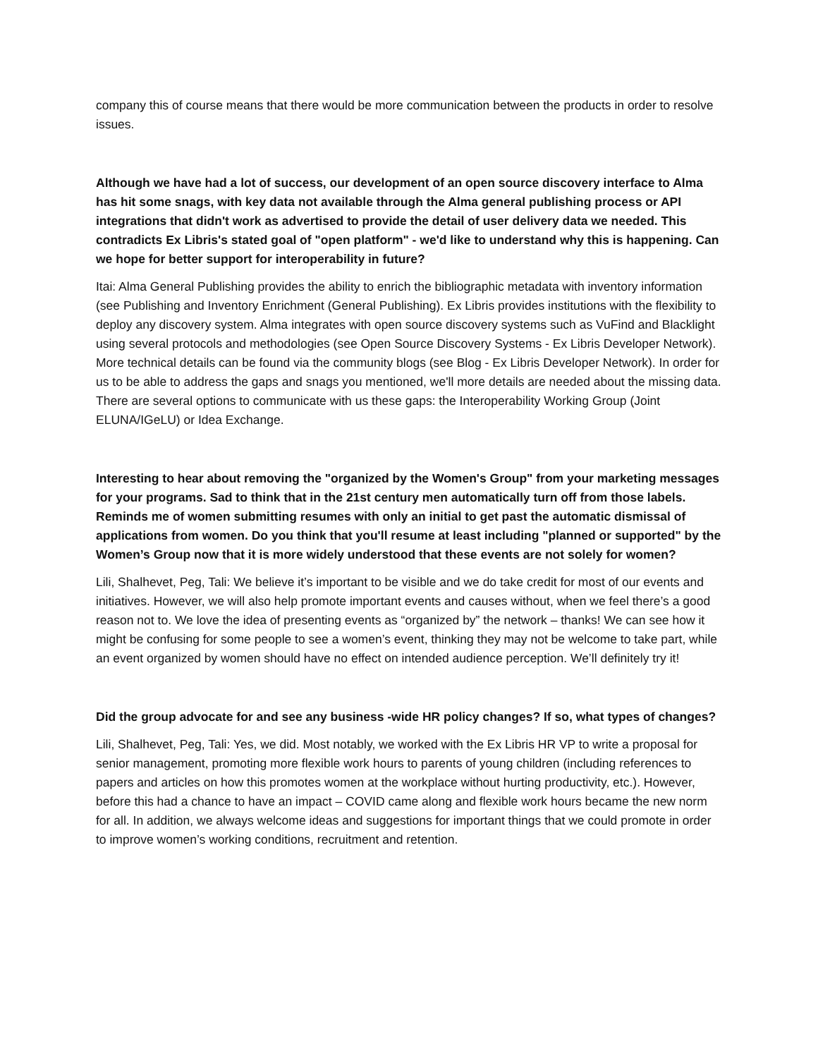company this of course means that there would be more communication between the products in order to resolve issues.
Although we have had a lot of success, our development of an open source discovery interface to Alma has hit some snags, with key data not available through the Alma general publishing process or API integrations that didn't work as advertised to provide the detail of user delivery data we needed. This contradicts Ex Libris's stated goal of "open platform" - we'd like to understand why this is happening. Can we hope for better support for interoperability in future?
Itai: Alma General Publishing provides the ability to enrich the bibliographic metadata with inventory information (see Publishing and Inventory Enrichment (General Publishing). Ex Libris provides institutions with the flexibility to deploy any discovery system. Alma integrates with open source discovery systems such as VuFind and Blacklight using several protocols and methodologies (see Open Source Discovery Systems - Ex Libris Developer Network). More technical details can be found via the community blogs (see Blog - Ex Libris Developer Network). In order for us to be able to address the gaps and snags you mentioned, we'll more details are needed about the missing data. There are several options to communicate with us these gaps: the Interoperability Working Group (Joint ELUNA/IGeLU) or Idea Exchange.
Interesting to hear about removing the "organized by the Women's Group" from your marketing messages for your programs. Sad to think that in the 21st century men automatically turn off from those labels. Reminds me of women submitting resumes with only an initial to get past the automatic dismissal of applications from women. Do you think that you'll resume at least including "planned or supported" by the Women’s Group now that it is more widely understood that these events are not solely for women?
Lili, Shalhevet, Peg, Tali: We believe it’s important to be visible and we do take credit for most of our events and initiatives. However, we will also help promote important events and causes without, when we feel there’s a good reason not to. We love the idea of presenting events as “organized by” the network – thanks! We can see how it might be confusing for some people to see a women’s event, thinking they may not be welcome to take part, while an event organized by women should have no effect on intended audience perception. We’ll definitely try it!
Did the group advocate for and see any business -wide HR policy changes? If so, what types of changes?
Lili, Shalhevet, Peg, Tali: Yes, we did. Most notably, we worked with the Ex Libris HR VP to write a proposal for senior management, promoting more flexible work hours to parents of young children (including references to papers and articles on how this promotes women at the workplace without hurting productivity, etc.). However, before this had a chance to have an impact – COVID came along and flexible work hours became the new norm for all. In addition, we always welcome ideas and suggestions for important things that we could promote in order to improve women’s working conditions, recruitment and retention.